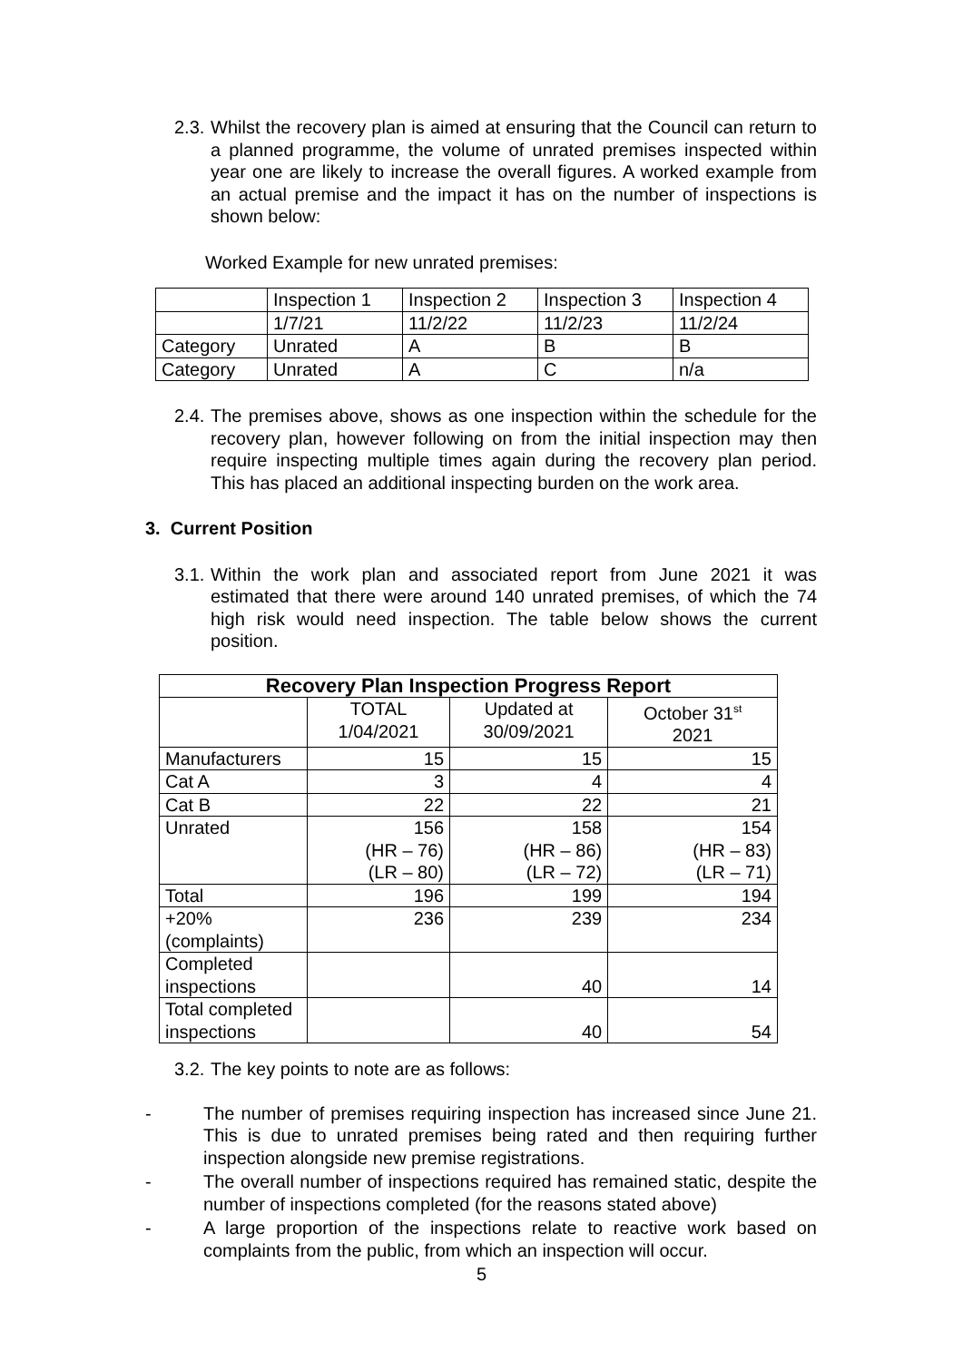2.3. Whilst the recovery plan is aimed at ensuring that the Council can return to a planned programme, the volume of unrated premises inspected within year one are likely to increase the overall figures. A worked example from an actual premise and the impact it has on the number of inspections is shown below:
Worked Example for new unrated premises:
| | Inspection 1 | Inspection 2 | Inspection 3 | Inspection 4 |
| | 1/7/21 | 11/2/22 | 11/2/23 | 11/2/24 |
| Category | Unrated | A | B | B |
| Category | Unrated | A | C | n/a |
2.4. The premises above, shows as one inspection within the schedule for the recovery plan, however following on from the initial inspection may then require inspecting multiple times again during the recovery plan period. This has placed an additional inspecting burden on the work area.
3. Current Position
3.1. Within the work plan and associated report from June 2021 it was estimated that there were around 140 unrated premises, of which the 74 high risk would need inspection. The table below shows the current position.
| Recovery Plan Inspection Progress Report | | | |
| --- | --- | --- | --- |
| | TOTAL 1/04/2021 | Updated at 30/09/2021 | October 31<sup>st</sup> 2021 |
| Manufacturers | 15 | 15 | 15 |
| Cat A | 3 | 4 | 4 |
| Cat B | 22 | 22 | 21 |
| Unrated | 156 (HR – 76) (LR – 80) | 158 (HR – 86) (LR – 72) | 154 (HR – 83) (LR – 71) |
| Total | 196 | 199 | 194 |
| +20% (complaints) | 236 | 239 | 234 |
| Completed inspections | | 40 | 14 |
| Total completed inspections | | 40 | 54 |
3.2. The key points to note are as follows:
- The number of premises requiring inspection has increased since June 21. This is due to unrated premises being rated and then requiring further inspection alongside new premise registrations.
- The overall number of inspections required has remained static, despite the number of inspections completed (for the reasons stated above)
- A large proportion of the inspections relate to reactive work based on complaints from the public, from which an inspection will occur.
5